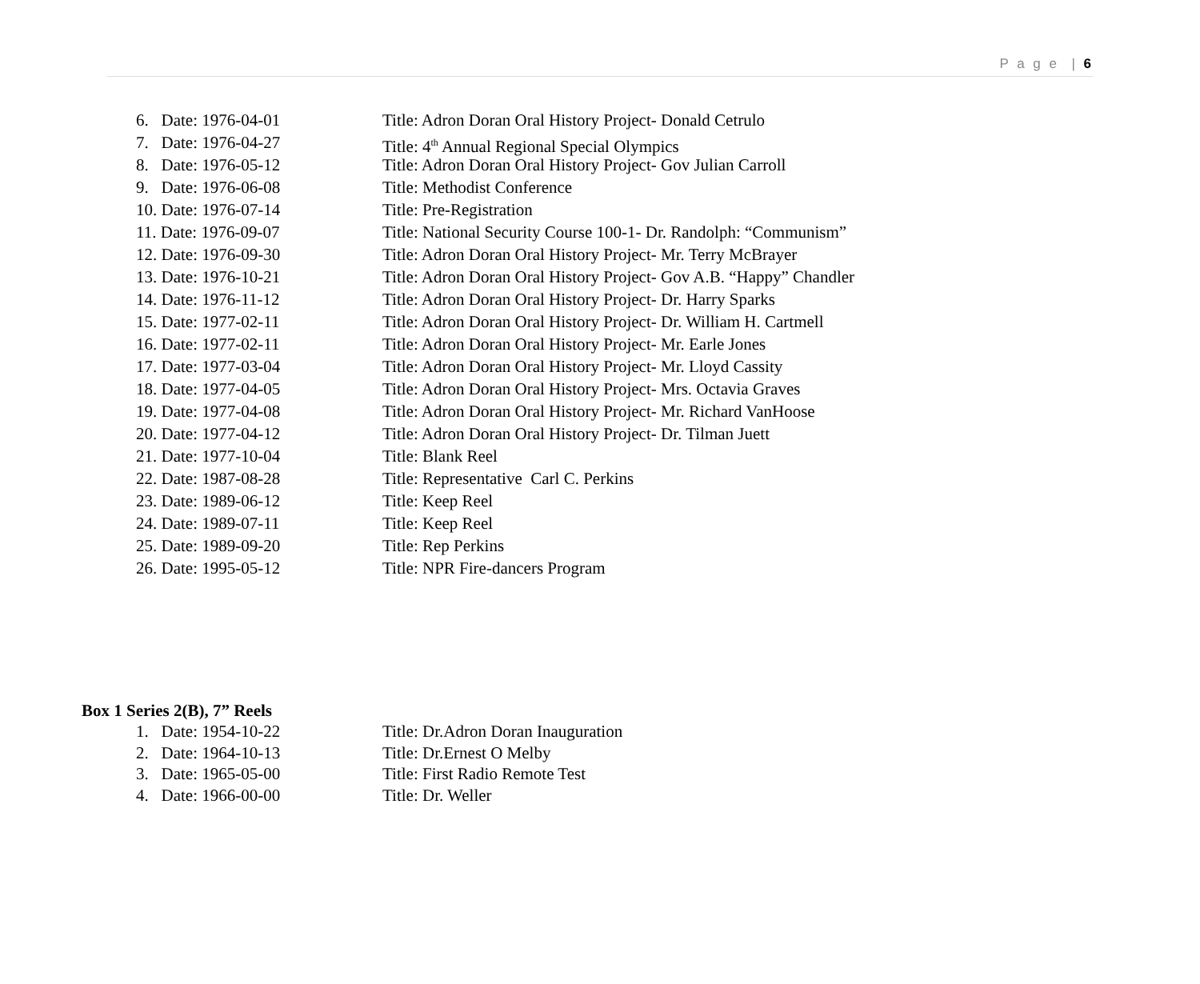P a g e | 6
6. Date: 1976-04-01 Title: Adron Doran Oral History Project- Donald Cetrulo
7. Date: 1976-04-27 Title: 4<sup>th</sup> Annual Regional Special Olympics
8. Date: 1976-05-12 Title: Adron Doran Oral History Project- Gov Julian Carroll
9. Date: 1976-06-08 Title: Methodist Conference
10. Date: 1976-07-14 Title: Pre-Registration
11. Date: 1976-09-07 Title: National Security Course 100-1- Dr. Randolph: “Communism”
12. Date: 1976-09-30 Title: Adron Doran Oral History Project- Mr. Terry McBrayer
13. Date: 1976-10-21 Title: Adron Doran Oral History Project- Gov A.B. “Happy” Chandler
14. Date: 1976-11-12 Title: Adron Doran Oral History Project- Dr. Harry Sparks
15. Date: 1977-02-11 Title: Adron Doran Oral History Project- Dr. William H. Cartmell
16. Date: 1977-02-11 Title: Adron Doran Oral History Project- Mr. Earle Jones
17. Date: 1977-03-04 Title: Adron Doran Oral History Project- Mr. Lloyd Cassity
18. Date: 1977-04-05 Title: Adron Doran Oral History Project- Mrs. Octavia Graves
19. Date: 1977-04-08 Title: Adron Doran Oral History Project- Mr. Richard VanHoose
20. Date: 1977-04-12 Title: Adron Doran Oral History Project- Dr. Tilman Juett
21. Date: 1977-10-04 Title: Blank Reel
22. Date: 1987-08-28 Title: Representative Carl C. Perkins
23. Date: 1989-06-12 Title: Keep Reel
24. Date: 1989-07-11 Title: Keep Reel
25. Date: 1989-09-20 Title: Rep Perkins
26. Date: 1995-05-12 Title: NPR Fire-dancers Program
Box 1 Series 2(B), 7” Reels
1. Date: 1954-10-22 Title: Dr.Adron Doran Inauguration
2. Date: 1964-10-13 Title: Dr.Ernest O Melby
3. Date: 1965-05-00 Title: First Radio Remote Test
4. Date: 1966-00-00 Title: Dr. Weller